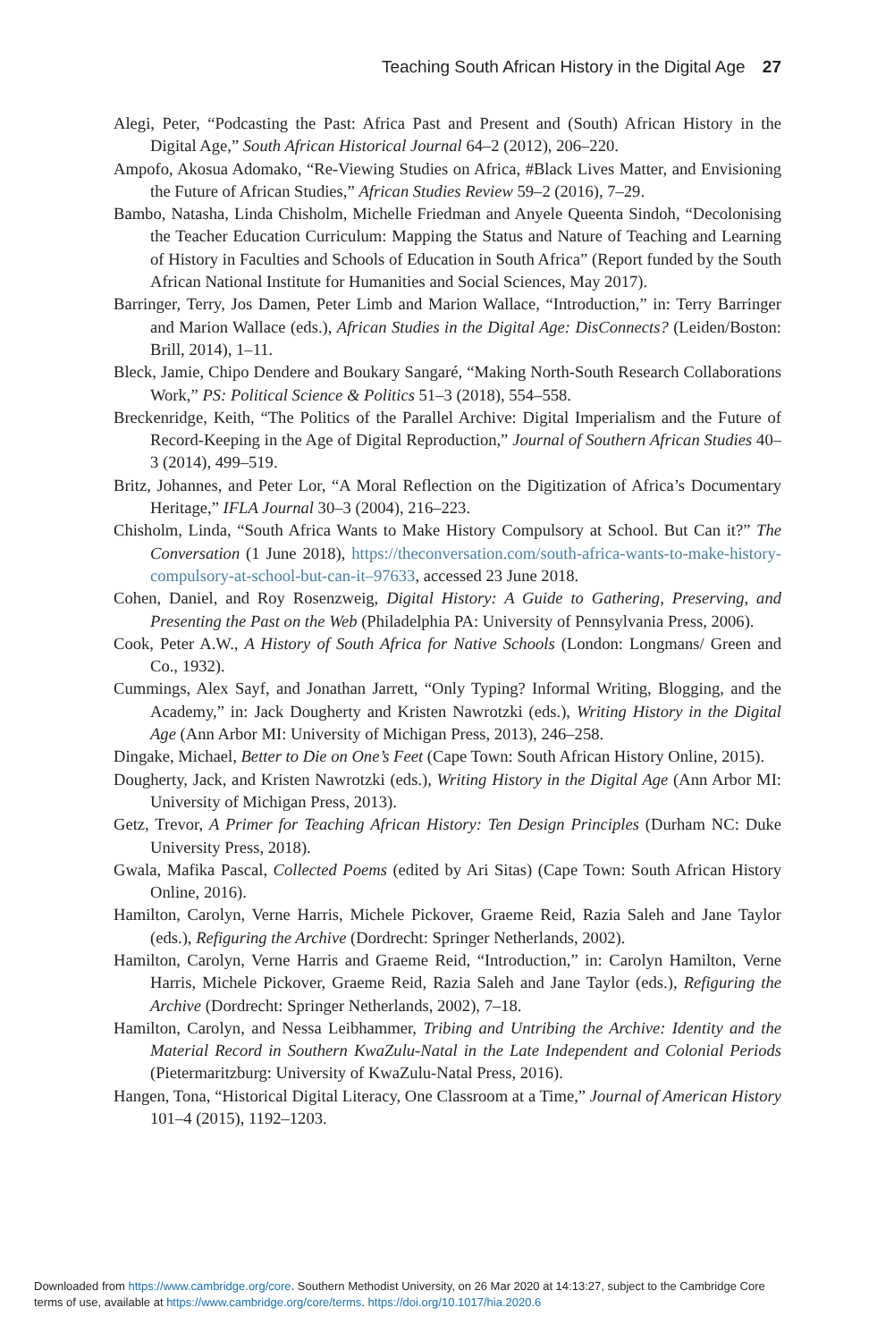Teaching South African History in the Digital Age 27
Alegi, Peter, “Podcasting the Past: Africa Past and Present and (South) African History in the Digital Age,” South African Historical Journal 64–2 (2012), 206–220.
Ampofo, Akosua Adomako, “Re-Viewing Studies on Africa, #Black Lives Matter, and Envisioning the Future of African Studies,” African Studies Review 59–2 (2016), 7–29.
Bambo, Natasha, Linda Chisholm, Michelle Friedman and Anyele Queenta Sindoh, “Decolonising the Teacher Education Curriculum: Mapping the Status and Nature of Teaching and Learning of History in Faculties and Schools of Education in South Africa” (Report funded by the South African National Institute for Humanities and Social Sciences, May 2017).
Barringer, Terry, Jos Damen, Peter Limb and Marion Wallace, “Introduction,” in: Terry Barringer and Marion Wallace (eds.), African Studies in the Digital Age: DisConnects? (Leiden/Boston: Brill, 2014), 1–11.
Bleck, Jamie, Chipo Dendere and Boukary Sangaré, “Making North-South Research Collaborations Work,” PS: Political Science & Politics 51–3 (2018), 554–558.
Breckenridge, Keith, “The Politics of the Parallel Archive: Digital Imperialism and the Future of Record-Keeping in the Age of Digital Reproduction,” Journal of Southern African Studies 40–3 (2014), 499–519.
Britz, Johannes, and Peter Lor, “A Moral Reflection on the Digitization of Africa’s Documentary Heritage,” IFLA Journal 30–3 (2004), 216–223.
Chisholm, Linda, “South Africa Wants to Make History Compulsory at School. But Can it?” The Conversation (1 June 2018), https://theconversation.com/south-africa-wants-to-make-history-compulsory-at-school-but-can-it–97633, accessed 23 June 2018.
Cohen, Daniel, and Roy Rosenzweig, Digital History: A Guide to Gathering, Preserving, and Presenting the Past on the Web (Philadelphia PA: University of Pennsylvania Press, 2006).
Cook, Peter A.W., A History of South Africa for Native Schools (London: Longmans/ Green and Co., 1932).
Cummings, Alex Sayf, and Jonathan Jarrett, “Only Typing? Informal Writing, Blogging, and the Academy,” in: Jack Dougherty and Kristen Nawrotzki (eds.), Writing History in the Digital Age (Ann Arbor MI: University of Michigan Press, 2013), 246–258.
Dingake, Michael, Better to Die on One’s Feet (Cape Town: South African History Online, 2015).
Dougherty, Jack, and Kristen Nawrotzki (eds.), Writing History in the Digital Age (Ann Arbor MI: University of Michigan Press, 2013).
Getz, Trevor, A Primer for Teaching African History: Ten Design Principles (Durham NC: Duke University Press, 2018).
Gwala, Mafika Pascal, Collected Poems (edited by Ari Sitas) (Cape Town: South African History Online, 2016).
Hamilton, Carolyn, Verne Harris, Michele Pickover, Graeme Reid, Razia Saleh and Jane Taylor (eds.), Refiguring the Archive (Dordrecht: Springer Netherlands, 2002).
Hamilton, Carolyn, Verne Harris and Graeme Reid, “Introduction,” in: Carolyn Hamilton, Verne Harris, Michele Pickover, Graeme Reid, Razia Saleh and Jane Taylor (eds.), Refiguring the Archive (Dordrecht: Springer Netherlands, 2002), 7–18.
Hamilton, Carolyn, and Nessa Leibhammer, Tribing and Untribing the Archive: Identity and the Material Record in Southern KwaZulu-Natal in the Late Independent and Colonial Periods (Pietermaritzburg: University of KwaZulu-Natal Press, 2016).
Hangen, Tona, “Historical Digital Literacy, One Classroom at a Time,” Journal of American History 101–4 (2015), 1192–1203.
Downloaded from https://www.cambridge.org/core. Southern Methodist University, on 26 Mar 2020 at 14:13:27, subject to the Cambridge Core
terms of use, available at https://www.cambridge.org/core/terms. https://doi.org/10.1017/hia.2020.6